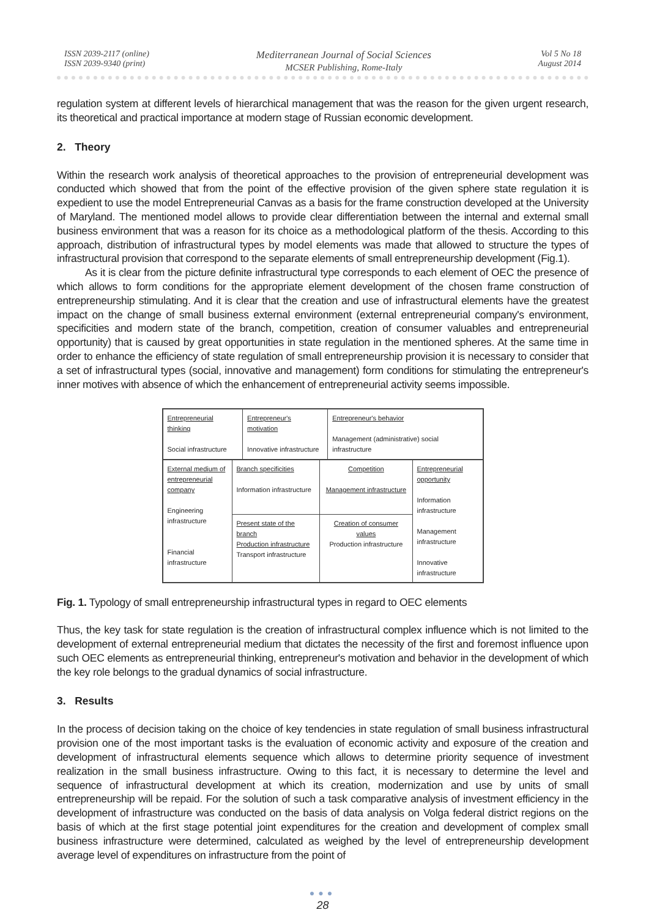ISSN 2039-2117 (online)
ISSN 2039-9340 (print)
Mediterranean Journal of Social Sciences
MCSER Publishing, Rome-Italy
Vol 5 No 18
August 2014
regulation system at different levels of hierarchical management that was the reason for the given urgent research, its theoretical and practical importance at modern stage of Russian economic development.
2. Theory
Within the research work analysis of theoretical approaches to the provision of entrepreneurial development was conducted which showed that from the point of the effective provision of the given sphere state regulation it is expedient to use the model Entrepreneurial Canvas as a basis for the frame construction developed at the University of Maryland. The mentioned model allows to provide clear differentiation between the internal and external small business environment that was a reason for its choice as a methodological platform of the thesis. According to this approach, distribution of infrastructural types by model elements was made that allowed to structure the types of infrastructural provision that correspond to the separate elements of small entrepreneurship development (Fig.1).
As it is clear from the picture definite infrastructural type corresponds to each element of OEC the presence of which allows to form conditions for the appropriate element development of the chosen frame construction of entrepreneurship stimulating. And it is clear that the creation and use of infrastructural elements have the greatest impact on the change of small business external environment (external entrepreneurial company's environment, specificities and modern state of the branch, competition, creation of consumer valuables and entrepreneurial opportunity) that is caused by great opportunities in state regulation in the mentioned spheres. At the same time in order to enhance the efficiency of state regulation of small entrepreneurship provision it is necessary to consider that a set of infrastructural types (social, innovative and management) form conditions for stimulating the entrepreneur's inner motives with absence of which the enhancement of entrepreneurial activity seems impossible.
| Entrepreneurial thinking Social infrastructure | Entrepreneur's motivation Innovative infrastructure | Entrepreneur's behavior Management (administrative) social infrastructure |
| External medium of entrepreneurial company Engineering infrastructure Financial infrastructure | Branch specificities Information infrastructure | Competition Management infrastructure | Entrepreneurial opportunity Information infrastructure Management infrastructure Innovative infrastructure |
| | Present state of the branch Production infrastructure Transport infrastructure | Creation of consumer values Production infrastructure | |
Fig. 1. Typology of small entrepreneurship infrastructural types in regard to OEC elements
Thus, the key task for state regulation is the creation of infrastructural complex influence which is not limited to the development of external entrepreneurial medium that dictates the necessity of the first and foremost influence upon such OEC elements as entrepreneurial thinking, entrepreneur's motivation and behavior in the development of which the key role belongs to the gradual dynamics of social infrastructure.
3. Results
In the process of decision taking on the choice of key tendencies in state regulation of small business infrastructural provision one of the most important tasks is the evaluation of economic activity and exposure of the creation and development of infrastructural elements sequence which allows to determine priority sequence of investment realization in the small business infrastructure. Owing to this fact, it is necessary to determine the level and sequence of infrastructural development at which its creation, modernization and use by units of small entrepreneurship will be repaid. For the solution of such a task comparative analysis of investment efficiency in the development of infrastructure was conducted on the basis of data analysis on Volga federal district regions on the basis of which at the first stage potential joint expenditures for the creation and development of complex small business infrastructure were determined, calculated as weighed by the level of entrepreneurship development average level of expenditures on infrastructure from the point of
●●●
28